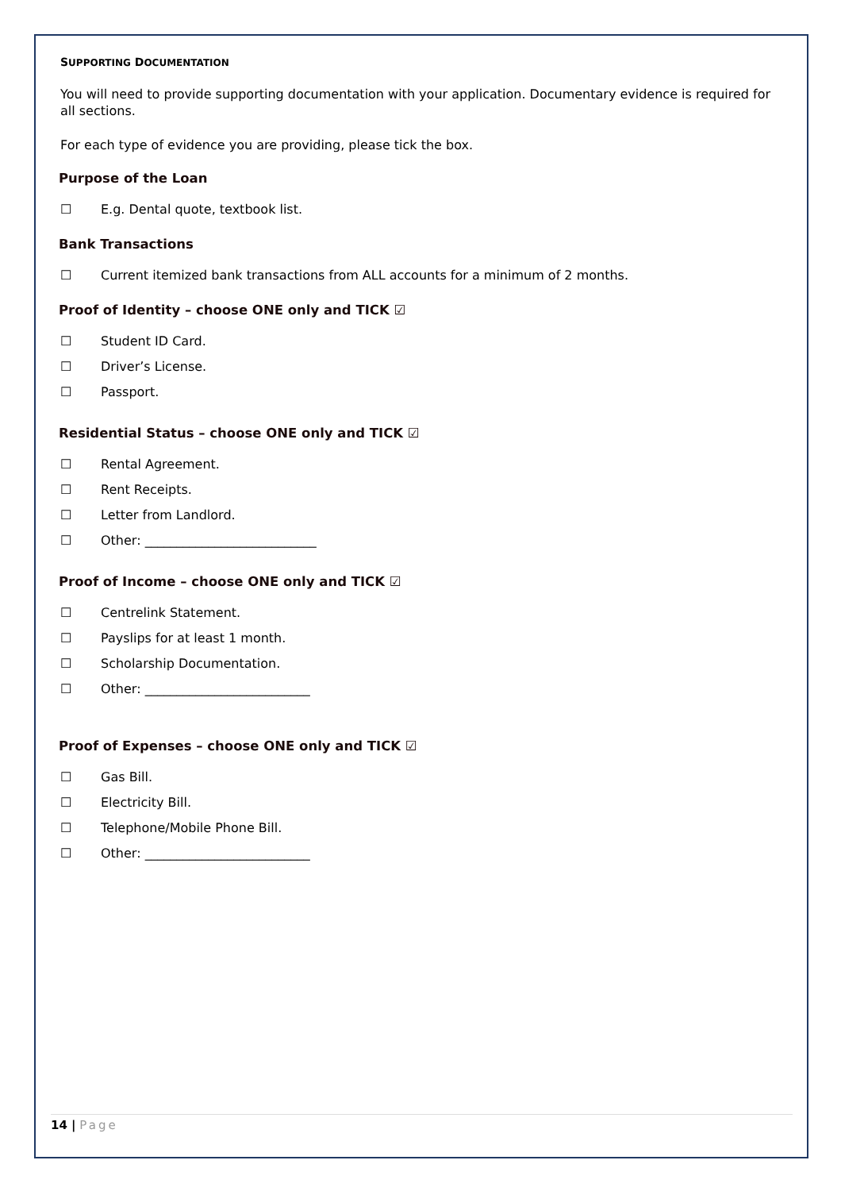SUPPORTING DOCUMENTATION
You will need to provide supporting documentation with your application. Documentary evidence is required for all sections.
For each type of evidence you are providing, please tick the box.
Purpose of the Loan
☐ E.g. Dental quote, textbook list.
Bank Transactions
☐ Current itemized bank transactions from ALL accounts for a minimum of 2 months.
Proof of Identity – choose ONE only and TICK ☑
☐ Student ID Card.
☐ Driver’s License.
☐ Passport.
Residential Status – choose ONE only and TICK ☑
☐ Rental Agreement.
☐ Rent Receipts.
☐ Letter from Landlord.
☐ Other: ___________________________
Proof of Income – choose ONE only and TICK ☑
☐ Centrelink Statement.
☐ Payslips for at least 1 month.
☐ Scholarship Documentation.
☐ Other: __________________________
Proof of Expenses – choose ONE only and TICK ☑
☐ Gas Bill.
☐ Electricity Bill.
☐ Telephone/Mobile Phone Bill.
☐ Other: __________________________
14 | Page